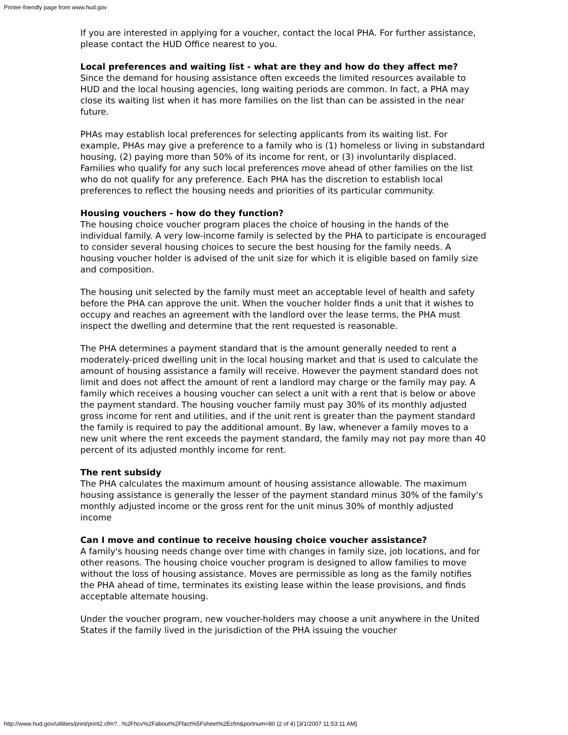Printer-friendly page from www.hud.gov
If you are interested in applying for a voucher, contact the local PHA. For further assistance, please contact the HUD Office nearest to you.
Local preferences and waiting list - what are they and how do they affect me?
Since the demand for housing assistance often exceeds the limited resources available to HUD and the local housing agencies, long waiting periods are common. In fact, a PHA may close its waiting list when it has more families on the list than can be assisted in the near future.
PHAs may establish local preferences for selecting applicants from its waiting list. For example, PHAs may give a preference to a family who is (1) homeless or living in substandard housing, (2) paying more than 50% of its income for rent, or (3) involuntarily displaced. Families who qualify for any such local preferences move ahead of other families on the list who do not qualify for any preference. Each PHA has the discretion to establish local preferences to reflect the housing needs and priorities of its particular community.
Housing vouchers - how do they function?
The housing choice voucher program places the choice of housing in the hands of the individual family. A very low-income family is selected by the PHA to participate is encouraged to consider several housing choices to secure the best housing for the family needs. A housing voucher holder is advised of the unit size for which it is eligible based on family size and composition.
The housing unit selected by the family must meet an acceptable level of health and safety before the PHA can approve the unit. When the voucher holder finds a unit that it wishes to occupy and reaches an agreement with the landlord over the lease terms, the PHA must inspect the dwelling and determine that the rent requested is reasonable.
The PHA determines a payment standard that is the amount generally needed to rent a moderately-priced dwelling unit in the local housing market and that is used to calculate the amount of housing assistance a family will receive. However the payment standard does not limit and does not affect the amount of rent a landlord may charge or the family may pay. A family which receives a housing voucher can select a unit with a rent that is below or above the payment standard. The housing voucher family must pay 30% of its monthly adjusted gross income for rent and utilities, and if the unit rent is greater than the payment standard the family is required to pay the additional amount. By law, whenever a family moves to a new unit where the rent exceeds the payment standard, the family may not pay more than 40 percent of its adjusted monthly income for rent.
The rent subsidy
The PHA calculates the maximum amount of housing assistance allowable. The maximum housing assistance is generally the lesser of the payment standard minus 30% of the family's monthly adjusted income or the gross rent for the unit minus 30% of monthly adjusted income
Can I move and continue to receive housing choice voucher assistance?
A family's housing needs change over time with changes in family size, job locations, and for other reasons. The housing choice voucher program is designed to allow families to move without the loss of housing assistance. Moves are permissible as long as the family notifies the PHA ahead of time, terminates its existing lease within the lease provisions, and finds acceptable alternate housing.
Under the voucher program, new voucher-holders may choose a unit anywhere in the United States if the family lived in the jurisdiction of the PHA issuing the voucher
http://www.hud.gov/utilities/print/print2.cfm?...%2Fhcv%2Fabout%2Ffact%5Fsheet%2Ecfm&portnum=80 (2 of 4) [3/1/2007 11:53:11 AM]